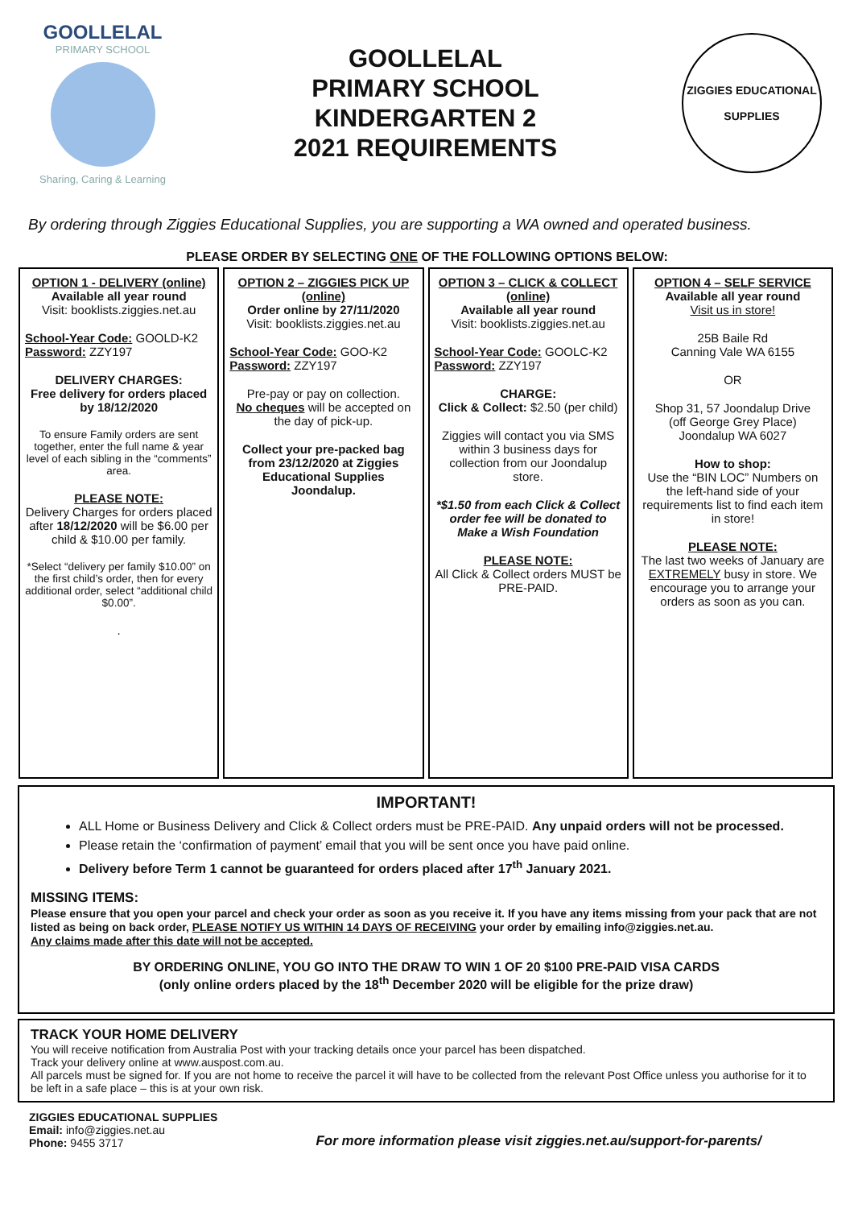GOOLLELAL
PRIMARY SCHOOL
Sharing, Caring & Learning
GOOLLELAL
PRIMARY SCHOOL
KINDERGARTEN 2
2021 REQUIREMENTS
ZIGGIES EDUCATIONAL
SUPPLIES
By ordering through Ziggies Educational Supplies, you are supporting a WA owned and operated business.
PLEASE ORDER BY SELECTING ONE OF THE FOLLOWING OPTIONS BELOW:
| OPTION 1 - DELIVERY (online) Available all year round Visit: booklists.ziggies.net.au School-Year Code: GOOLD-K2 Password: ZZY197 DELIVERY CHARGES: Free delivery for orders placed by 18/12/2020 To ensure Family orders are sent together, enter the full name & year level of each sibling in the “comments” area. PLEASE NOTE: Delivery Charges for orders placed after 18/12/2020 will be $6.00 per child & $10.00 per family. *Select “delivery per family $10.00” on the first child’s order, then for every additional order, select “additional child $0.00”. . | OPTION 2 – ZIGGIES PICK UP (online) Order online by 27/11/2020 Visit: booklists.ziggies.net.au School-Year Code: GOO-K2 Password: ZZY197 Pre-pay or pay on collection. No cheques will be accepted on the day of pick-up. Collect your pre-packed bag from 23/12/2020 at Ziggies Educational Supplies Joondalup. | OPTION 3 – CLICK & COLLECT (online) Available all year round Visit: booklists.ziggies.net.au School-Year Code: GOOLC-K2 Password: ZZY197 CHARGE: Click & Collect: $2.50 (per child) Ziggies will contact you via SMS within 3 business days for collection from our Joondalup store. *$1.50 from each Click & Collect order fee will be donated to Make a Wish Foundation PLEASE NOTE: All Click & Collect orders MUST be PRE-PAID. | OPTION 4 – SELF SERVICE Available all year round Visit us in store! 25B Baile Rd Canning Vale WA 6155 OR Shop 31, 57 Joondalup Drive (off George Grey Place) Joondalup WA 6027 How to shop: Use the “BIN LOC” Numbers on the left-hand side of your requirements list to find each item in store! PLEASE NOTE: The last two weeks of January are EXTREMELY busy in store. We encourage you to arrange your orders as soon as you can. |
IMPORTANT!
ALL Home or Business Delivery and Click & Collect orders must be PRE-PAID. Any unpaid orders will not be processed.
Please retain the ‘confirmation of payment’ email that you will be sent once you have paid online.
Delivery before Term 1 cannot be guaranteed for orders placed after 17<sup>th</sup> January 2021.
MISSING ITEMS:
Please ensure that you open your parcel and check your order as soon as you receive it. If you have any items missing from your pack that are not listed as being on back order, PLEASE NOTIFY US WITHIN 14 DAYS OF RECEIVING your order by emailing info@ziggies.net.au.
Any claims made after this date will not be accepted.
BY ORDERING ONLINE, YOU GO INTO THE DRAW TO WIN 1 OF 20 $100 PRE-PAID VISA CARDS
(only online orders placed by the 18<sup>th</sup> December 2020 will be eligible for the prize draw)
TRACK YOUR HOME DELIVERY
You will receive notification from Australia Post with your tracking details once your parcel has been dispatched.
Track your delivery online at www.auspost.com.au.
All parcels must be signed for. If you are not home to receive the parcel it will have to be collected from the relevant Post Office unless you authorise for it to be left in a safe place – this is at your own risk.
ZIGGIES EDUCATIONAL SUPPLIES
Email: info@ziggies.net.au
Phone: 9455 3717
For more information please visit ziggies.net.au/support-for-parents/